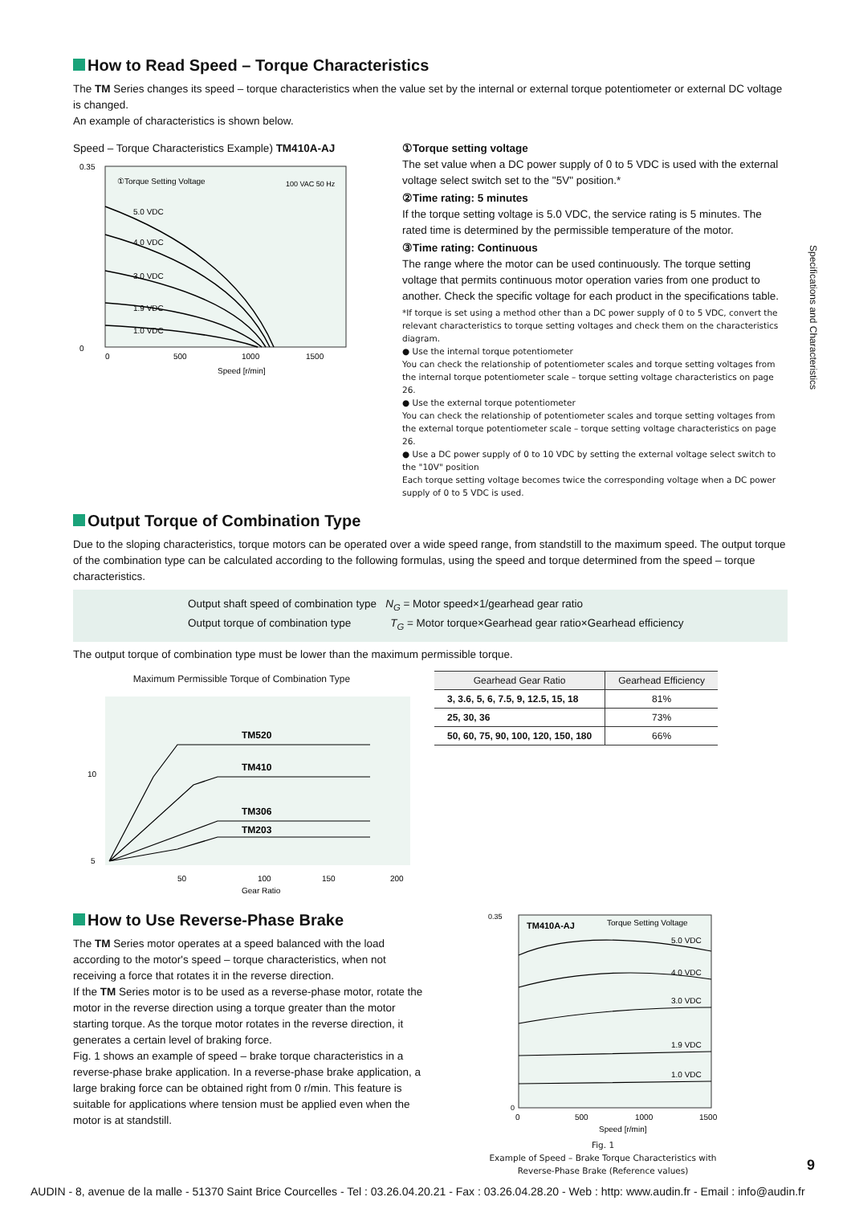How to Read Speed – Torque Characteristics
The TM Series changes its speed – torque characteristics when the value set by the internal or external torque potentiometer or external DC voltage is changed.
An example of characteristics is shown below.
Speed – Torque Characteristics Example) TM410A-AJ
0.35
0
①Torque Setting Voltage
100 VAC 50 Hz
5.0 VDC
4.0 VDC
3.0 VDC
1.9 VDC
1.0 VDC
0
500
1000
1500
Speed [r/min]
①Torque setting voltage
The set value when a DC power supply of 0 to 5 VDC is used with the external voltage select switch set to the "5V" position.*
②Time rating: 5 minutes
If the torque setting voltage is 5.0 VDC, the service rating is 5 minutes. The rated time is determined by the permissible temperature of the motor.
③Time rating: Continuous
The range where the motor can be used continuously. The torque setting voltage that permits continuous motor operation varies from one product to another. Check the specific voltage for each product in the specifications table.
*If torque is set using a method other than a DC power supply of 0 to 5 VDC, convert the relevant characteristics to torque setting voltages and check them on the characteristics diagram.
● Use the internal torque potentiometer
You can check the relationship of potentiometer scales and torque setting voltages from the internal torque potentiometer scale – torque setting voltage characteristics on page 26.
● Use the external torque potentiometer
You can check the relationship of potentiometer scales and torque setting voltages from the external torque potentiometer scale – torque setting voltage characteristics on page 26.
● Use a DC power supply of 0 to 10 VDC by setting the external voltage select switch to the "10V" position
Each torque setting voltage becomes twice the corresponding voltage when a DC power supply of 0 to 5 VDC is used.
Output Torque of Combination Type
Due to the sloping characteristics, torque motors can be operated over a wide speed range, from standstill to the maximum speed. The output torque of the combination type can be calculated according to the following formulas, using the speed and torque determined from the speed – torque characteristics.
Output shaft speed of combination type N<sub>G</sub> = Motor speed×1/gearhead gear ratio
Output torque of combination type T<sub>G</sub> = Motor torque×Gearhead gear ratio×Gearhead efficiency
The output torque of combination type must be lower than the maximum permissible torque.
Maximum Permissible Torque of Combination Type
10
5
TM520
TM410
TM306
TM203
50
100
150
200
Gear Ratio
| Gearhead Gear Ratio | Gearhead Efficiency |
| --- | --- |
| 3, 3.6, 5, 6, 7.5, 9, 12.5, 15, 18 | 81% |
| 25, 30, 36 | 73% |
| 50, 60, 75, 90, 100, 120, 150, 180 | 66% |
How to Use Reverse-Phase Brake
The TM Series motor operates at a speed balanced with the load according to the motor's speed – torque characteristics, when not receiving a force that rotates it in the reverse direction.
If the TM Series motor is to be used as a reverse-phase motor, rotate the motor in the reverse direction using a torque greater than the motor starting torque. As the torque motor rotates in the reverse direction, it generates a certain level of braking force.
Fig. 1 shows an example of speed – brake torque characteristics in a reverse-phase brake application. In a reverse-phase brake application, a large braking force can be obtained right from 0 r/min. This feature is suitable for applications where tension must be applied even when the motor is at standstill.
TM410A-AJ
Torque Setting Voltage
0.35
0
5.0 VDC
4.0 VDC
3.0 VDC
1.9 VDC
1.0 VDC
0
500
1000
1500
Speed [r/min]
Fig. 1
Example of Speed – Brake Torque Characteristics with Reverse-Phase Brake (Reference values)
Specifications and Characteristics
9
AUDIN - 8, avenue de la malle - 51370 Saint Brice Courcelles - Tel : 03.26.04.20.21 - Fax : 03.26.04.28.20 - Web : http: www.audin.fr - Email : info@audin.fr